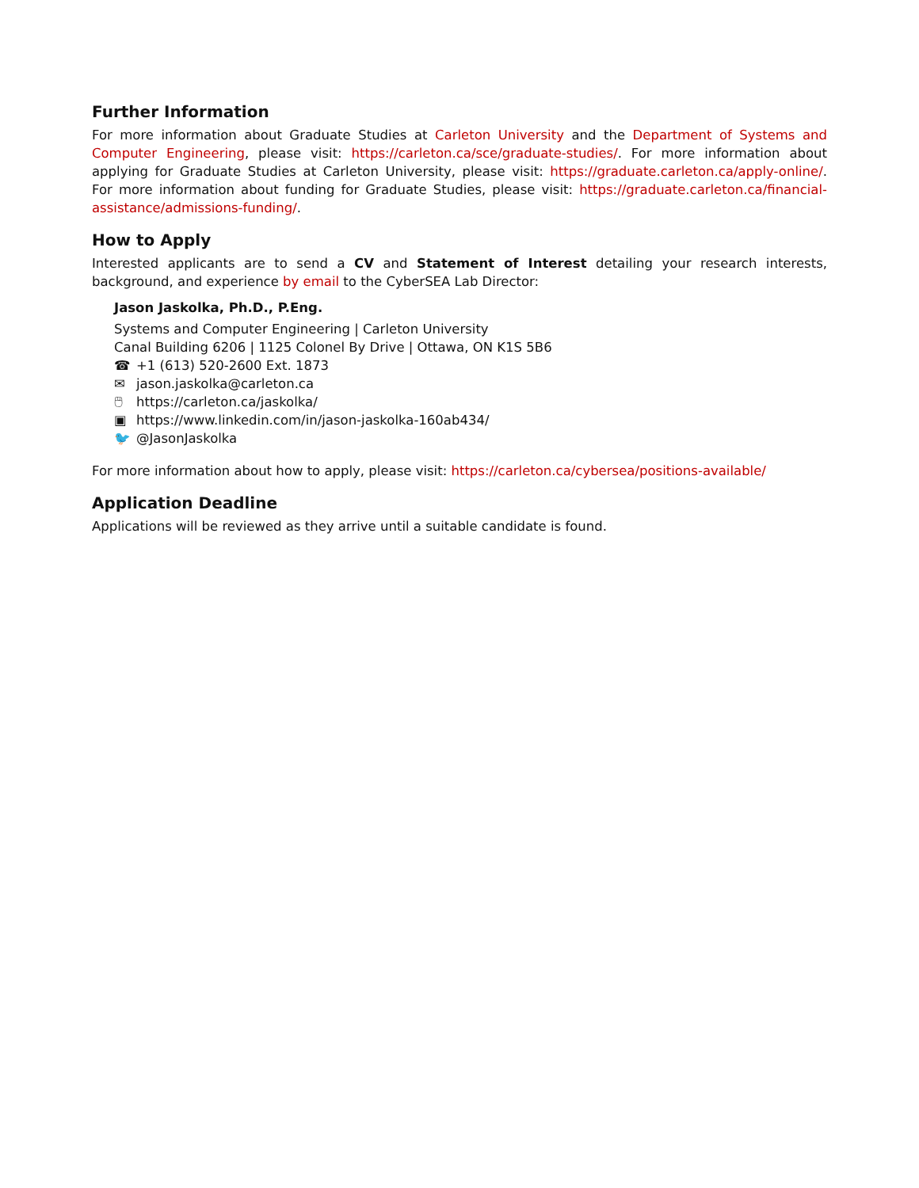Further Information
For more information about Graduate Studies at Carleton University and the Department of Systems and Computer Engineering, please visit: https://carleton.ca/sce/graduate-studies/. For more information about applying for Graduate Studies at Carleton University, please visit: https://graduate.carleton.ca/apply-online/. For more information about funding for Graduate Studies, please visit: https://graduate.carleton.ca/financial-assistance/admissions-funding/.
How to Apply
Interested applicants are to send a CV and Statement of Interest detailing your research interests, background, and experience by email to the CyberSEA Lab Director:
Jason Jaskolka, Ph.D., P.Eng.
Systems and Computer Engineering | Carleton University
Canal Building 6206 | 1125 Colonel By Drive | Ottawa, ON K1S 5B6
☎ +1 (613) 520-2600 Ext. 1873
✉ jason.jaskolka@carleton.ca
🖱 https://carleton.ca/jaskolka/
▣ https://www.linkedin.com/in/jason-jaskolka-160ab434/
🐦 @JasonJaskolka
For more information about how to apply, please visit: https://carleton.ca/cybersea/positions-available/
Application Deadline
Applications will be reviewed as they arrive until a suitable candidate is found.